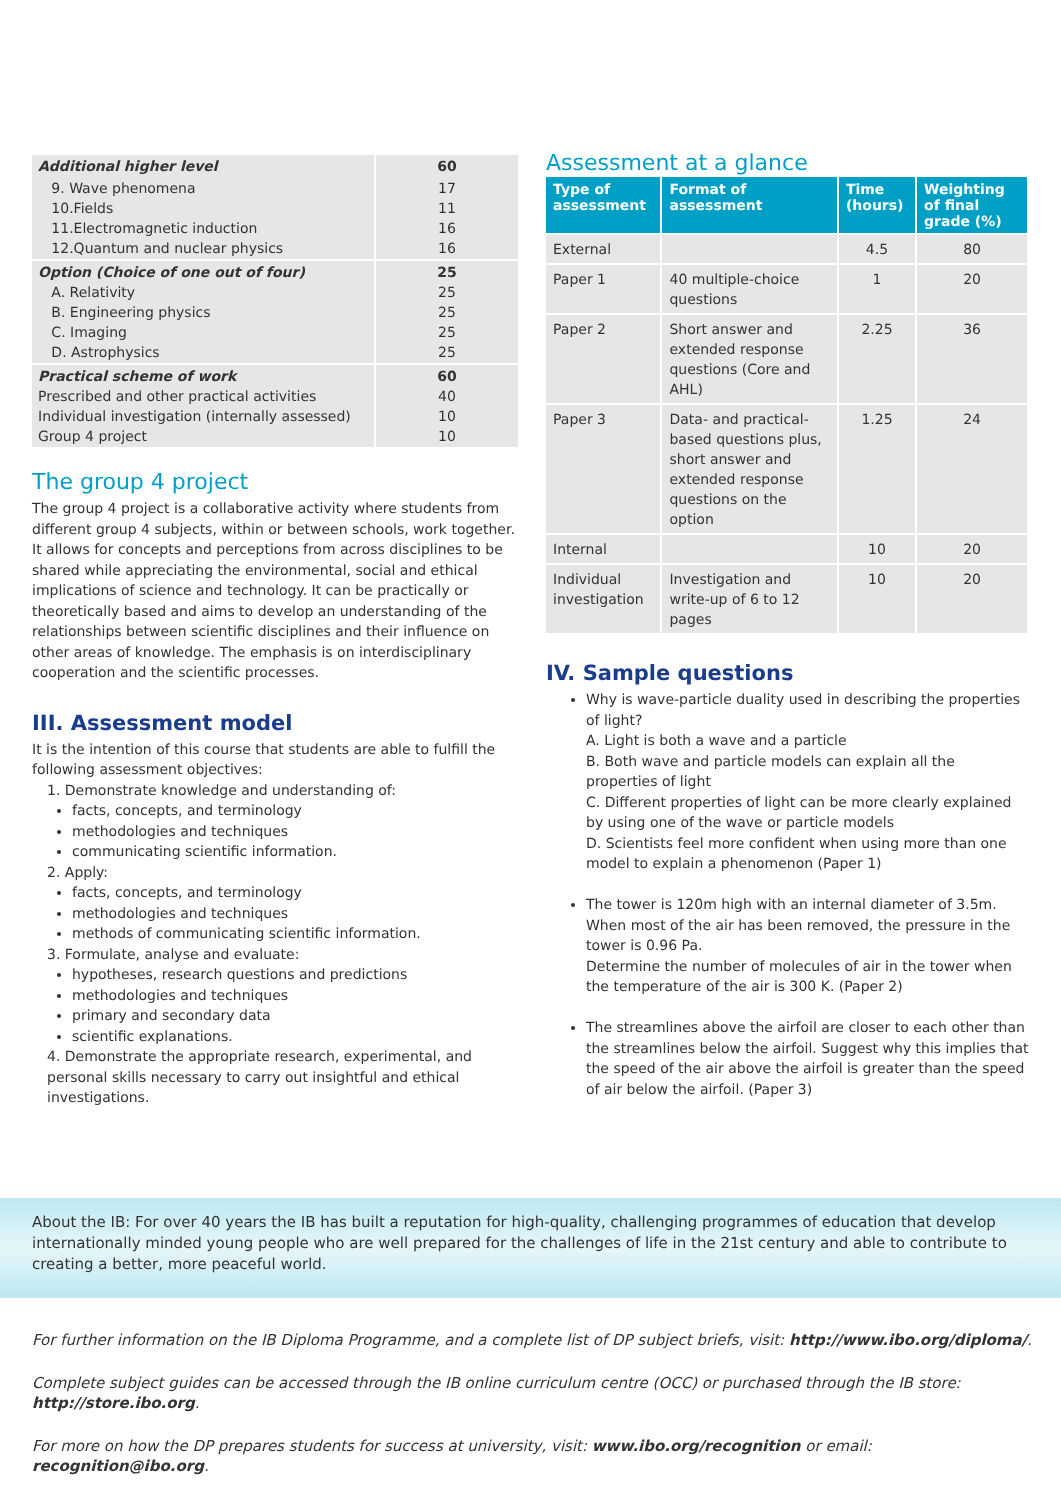| Additional higher level | 60 |
| 9. Wave phenomena 10.Fields 11.Electromagnetic induction 12.Quantum and nuclear physics | 17 11 16 16 |
| Option (Choice of one out of four) A. Relativity B. Engineering physics C. Imaging D. Astrophysics | 25 25 25 25 25 |
| Practical scheme of work Prescribed and other practical activities Individual investigation (internally assessed) Group 4 project | 60 40 10 10 |
The group 4 project
The group 4 project is a collaborative activity where students from different group 4 subjects, within or between schools, work together. It allows for concepts and perceptions from across disciplines to be shared while appreciating the environmental, social and ethical implications of science and technology. It can be practically or theoretically based and aims to develop an understanding of the relationships between scientific disciplines and their influence on other areas of knowledge. The emphasis is on interdisciplinary cooperation and the scientific processes.
III. Assessment model
It is the intention of this course that students are able to fulfill the following assessment objectives:
1. Demonstrate knowledge and understanding of:
facts, concepts, and terminology
methodologies and techniques
communicating scientific information.
2. Apply:
facts, concepts, and terminology
methodologies and techniques
methods of communicating scientific information.
3. Formulate, analyse and evaluate:
hypotheses, research questions and predictions
methodologies and techniques
primary and secondary data
scientific explanations.
4. Demonstrate the appropriate research, experimental, and personal skills necessary to carry out insightful and ethical investigations.
Assessment at a glance
| Type of assessment | Format of assessment | Time (hours) | Weighting of final grade (%) |
| --- | --- | --- | --- |
| External | | 4.5 | 80 |
| Paper 1 | 40 multiple-choice questions | 1 | 20 |
| Paper 2 | Short answer and extended response questions (Core and AHL) | 2.25 | 36 |
| Paper 3 | Data- and practical-based questions plus, short answer and extended response questions on the option | 1.25 | 24 |
| Internal | | 10 | 20 |
| Individual investigation | Investigation and write-up of 6 to 12 pages | 10 | 20 |
IV. Sample questions
Why is wave-particle duality used in describing the properties of light?
A. Light is both a wave and a particle
B. Both wave and particle models can explain all the properties of light
C. Different properties of light can be more clearly explained by using one of the wave or particle models
D. Scientists feel more confident when using more than one model to explain a phenomenon (Paper 1)
The tower is 120m high with an internal diameter of 3.5m. When most of the air has been removed, the pressure in the tower is 0.96 Pa.
Determine the number of molecules of air in the tower when the temperature of the air is 300 K. (Paper 2)
The streamlines above the airfoil are closer to each other than the streamlines below the airfoil. Suggest why this implies that the speed of the air above the airfoil is greater than the speed of air below the airfoil. (Paper 3)
About the IB: For over 40 years the IB has built a reputation for high-quality, challenging programmes of education that develop internationally minded young people who are well prepared for the challenges of life in the 21st century and able to contribute to creating a better, more peaceful world.
For further information on the IB Diploma Programme, and a complete list of DP subject briefs, visit: http://www.ibo.org/diploma/.
Complete subject guides can be accessed through the IB online curriculum centre (OCC) or purchased through the IB store: http://store.ibo.org.
For more on how the DP prepares students for success at university, visit: www.ibo.org/recognition or email: recognition@ibo.org.